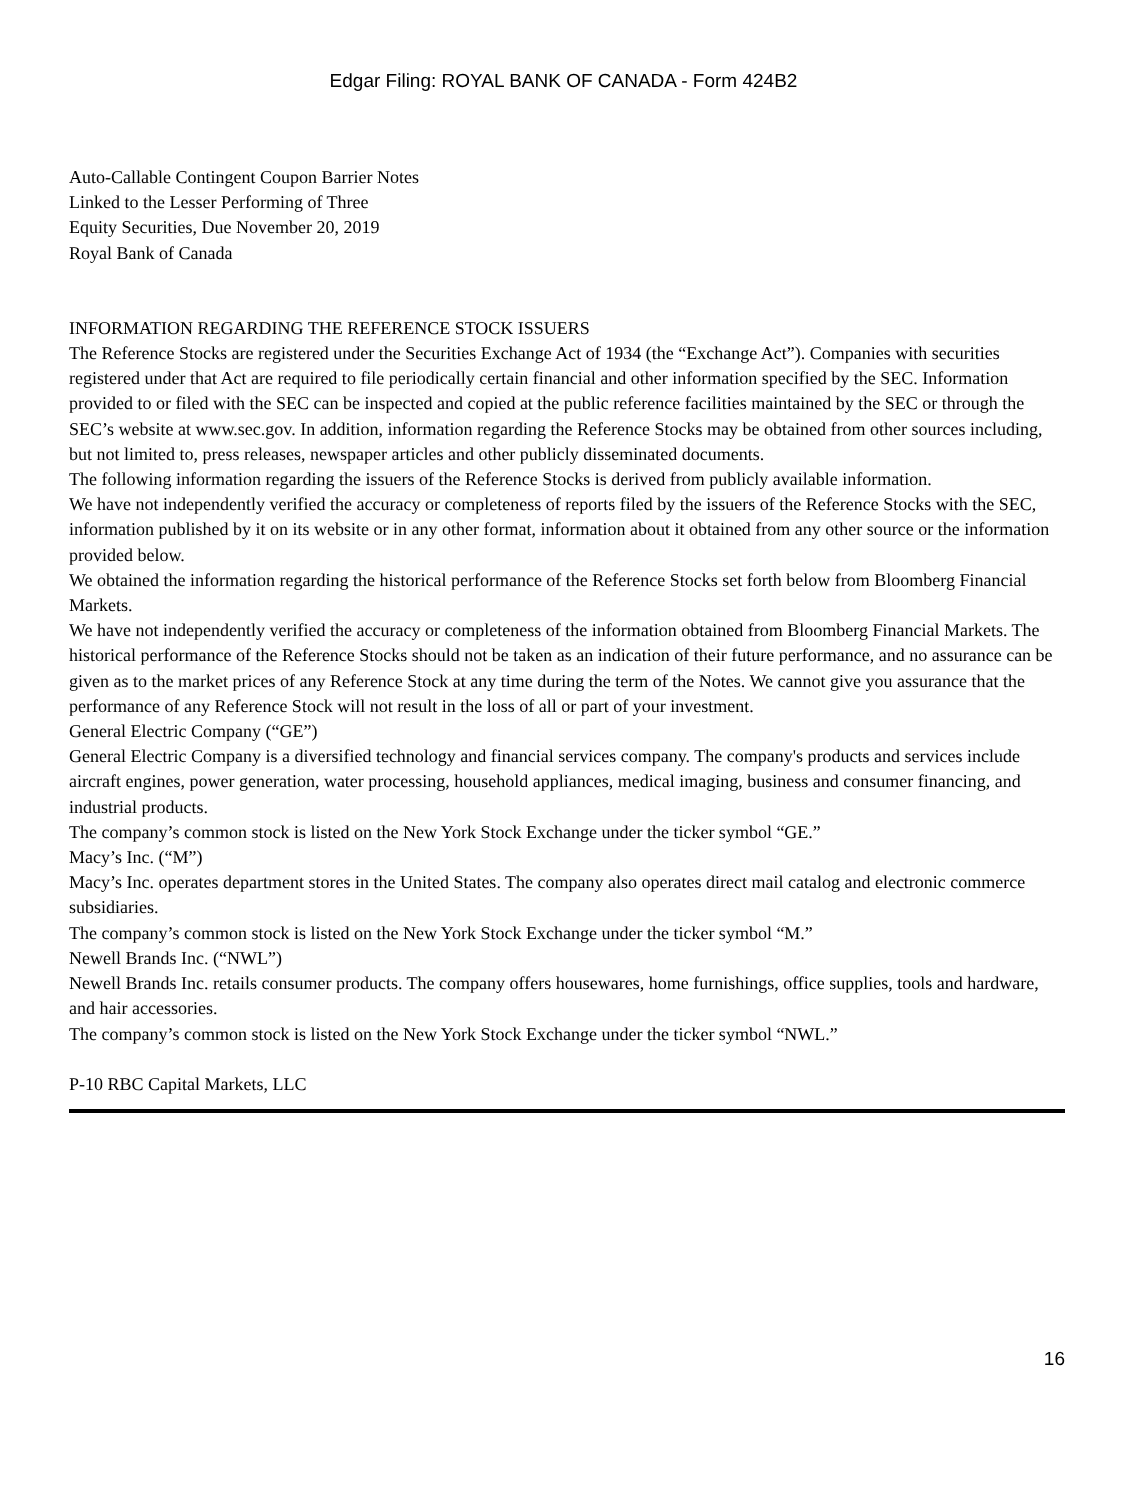Edgar Filing: ROYAL BANK OF CANADA - Form 424B2
Auto-Callable Contingent Coupon Barrier Notes
Linked to the Lesser Performing of Three
Equity Securities, Due November 20, 2019
Royal Bank of Canada
INFORMATION REGARDING THE REFERENCE STOCK ISSUERS
The Reference Stocks are registered under the Securities Exchange Act of 1934 (the “Exchange Act”). Companies with securities registered under that Act are required to file periodically certain financial and other information specified by the SEC. Information provided to or filed with the SEC can be inspected and copied at the public reference facilities maintained by the SEC or through the SEC’s website at www.sec.gov. In addition, information regarding the Reference Stocks may be obtained from other sources including, but not limited to, press releases, newspaper articles and other publicly disseminated documents.
The following information regarding the issuers of the Reference Stocks is derived from publicly available information.
We have not independently verified the accuracy or completeness of reports filed by the issuers of the Reference Stocks with the SEC, information published by it on its website or in any other format, information about it obtained from any other source or the information provided below.
We obtained the information regarding the historical performance of the Reference Stocks set forth below from Bloomberg Financial Markets.
We have not independently verified the accuracy or completeness of the information obtained from Bloomberg Financial Markets. The historical performance of the Reference Stocks should not be taken as an indication of their future performance, and no assurance can be given as to the market prices of any Reference Stock at any time during the term of the Notes. We cannot give you assurance that the performance of any Reference Stock will not result in the loss of all or part of your investment.
General Electric Company (“GE”)
General Electric Company is a diversified technology and financial services company. The company's products and services include aircraft engines, power generation, water processing, household appliances, medical imaging, business and consumer financing, and industrial products.
The company’s common stock is listed on the New York Stock Exchange under the ticker symbol “GE.”
Macy’s Inc. (“M”)
Macy’s Inc. operates department stores in the United States. The company also operates direct mail catalog and electronic commerce subsidiaries.
The company’s common stock is listed on the New York Stock Exchange under the ticker symbol “M.”
Newell Brands Inc. (“NWL”)
Newell Brands Inc. retails consumer products. The company offers housewares, home furnishings, office supplies, tools and hardware, and hair accessories.
The company’s common stock is listed on the New York Stock Exchange under the ticker symbol “NWL.”
P-10 RBC Capital Markets, LLC
16